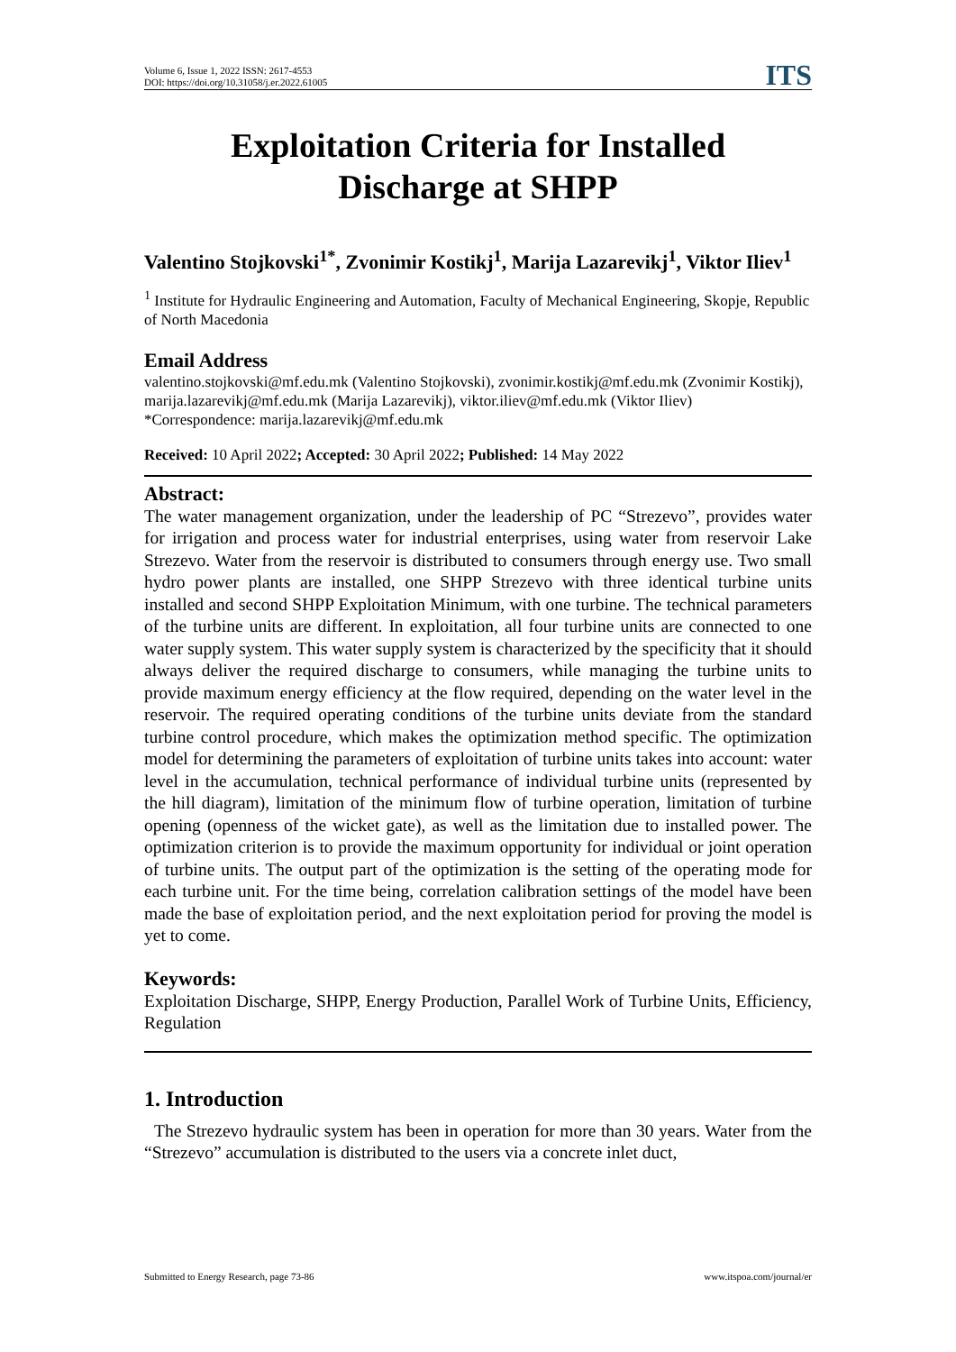Volume 6, Issue 1, 2022 ISSN: 2617-4553
DOI: https://doi.org/10.31058/j.er.2022.61005
ITS
Exploitation Criteria for Installed
Discharge at SHPP
Valentino Stojkovski<sup>1*</sup>, Zvonimir Kostikj<sup>1</sup>, Marija Lazarevikj<sup>1</sup>, Viktor Iliev<sup>1</sup>
<sup>1</sup> Institute for Hydraulic Engineering and Automation, Faculty of Mechanical Engineering, Skopje, Republic of North Macedonia
Email Address
valentino.stojkovski@mf.edu.mk (Valentino Stojkovski), zvonimir.kostikj@mf.edu.mk (Zvonimir Kostikj), marija.lazarevikj@mf.edu.mk (Marija Lazarevikj), viktor.iliev@mf.edu.mk (Viktor Iliev)
*Correspondence: marija.lazarevikj@mf.edu.mk
Received: 10 April 2022; Accepted: 30 April 2022; Published: 14 May 2022
Abstract:
The water management organization, under the leadership of PC “Strezevo”, provides water for irrigation and process water for industrial enterprises, using water from reservoir Lake Strezevo. Water from the reservoir is distributed to consumers through energy use. Two small hydro power plants are installed, one SHPP Strezevo with three identical turbine units installed and second SHPP Exploitation Minimum, with one turbine. The technical parameters of the turbine units are different. In exploitation, all four turbine units are connected to one water supply system. This water supply system is characterized by the specificity that it should always deliver the required discharge to consumers, while managing the turbine units to provide maximum energy efficiency at the flow required, depending on the water level in the reservoir. The required operating conditions of the turbine units deviate from the standard turbine control procedure, which makes the optimization method specific. The optimization model for determining the parameters of exploitation of turbine units takes into account: water level in the accumulation, technical performance of individual turbine units (represented by the hill diagram), limitation of the minimum flow of turbine operation, limitation of turbine opening (openness of the wicket gate), as well as the limitation due to installed power. The optimization criterion is to provide the maximum opportunity for individual or joint operation of turbine units. The output part of the optimization is the setting of the operating mode for each turbine unit. For the time being, correlation calibration settings of the model have been made the base of exploitation period, and the next exploitation period for proving the model is yet to come.
Keywords:
Exploitation Discharge, SHPP, Energy Production, Parallel Work of Turbine Units, Efficiency, Regulation
1. Introduction
The Strezevo hydraulic system has been in operation for more than 30 years. Water from the “Strezevo” accumulation is distributed to the users via a concrete inlet duct,
Submitted to Energy Research, page 73-86 www.itspoa.com/journal/er